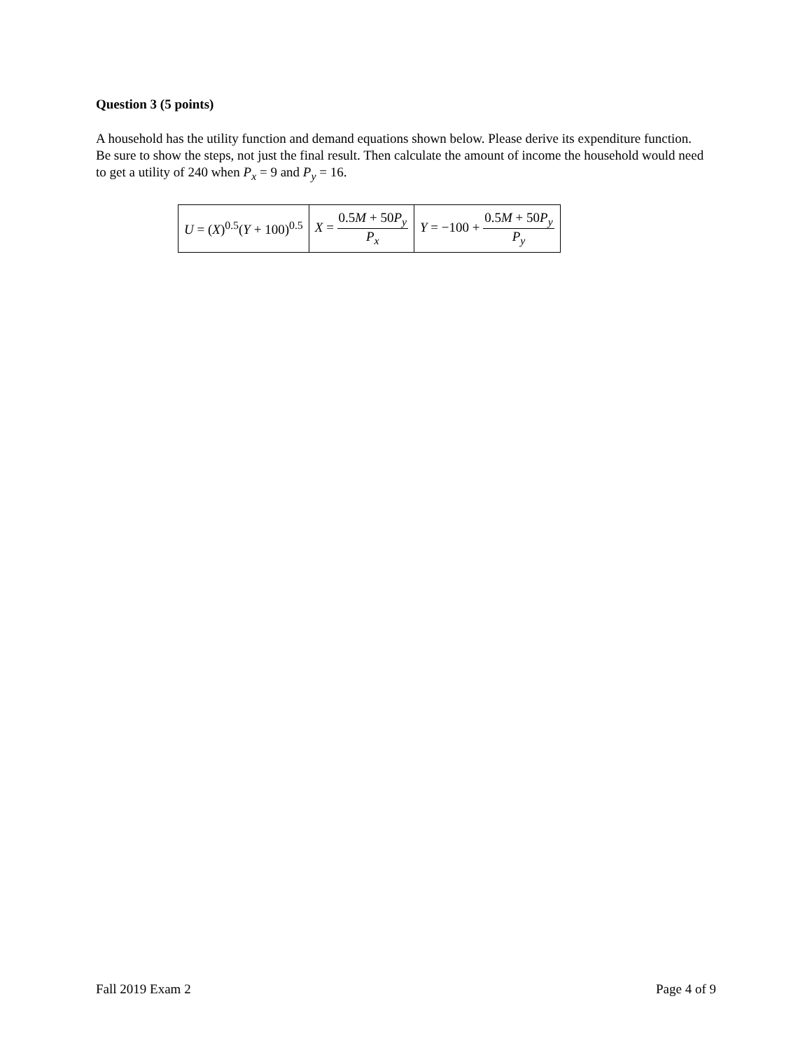Question 3 (5 points)
A household has the utility function and demand equations shown below. Please derive its expenditure function. Be sure to show the steps, not just the final result. Then calculate the amount of income the household would need to get a utility of 240 when P<sub>x</sub> = 9 and P<sub>y</sub> = 16.
| U = ( X )<sup>0.5</sup>( Y + 100)<sup>0.5</sup> | X = 0.5 M + 50 P<sub>y</sub> P<sub>x</sub> | Y = −100 + 0.5 M + 50 P<sub>y</sub> P<sub>y</sub> |
Fall 2019 Exam 2 Page 4 of 9